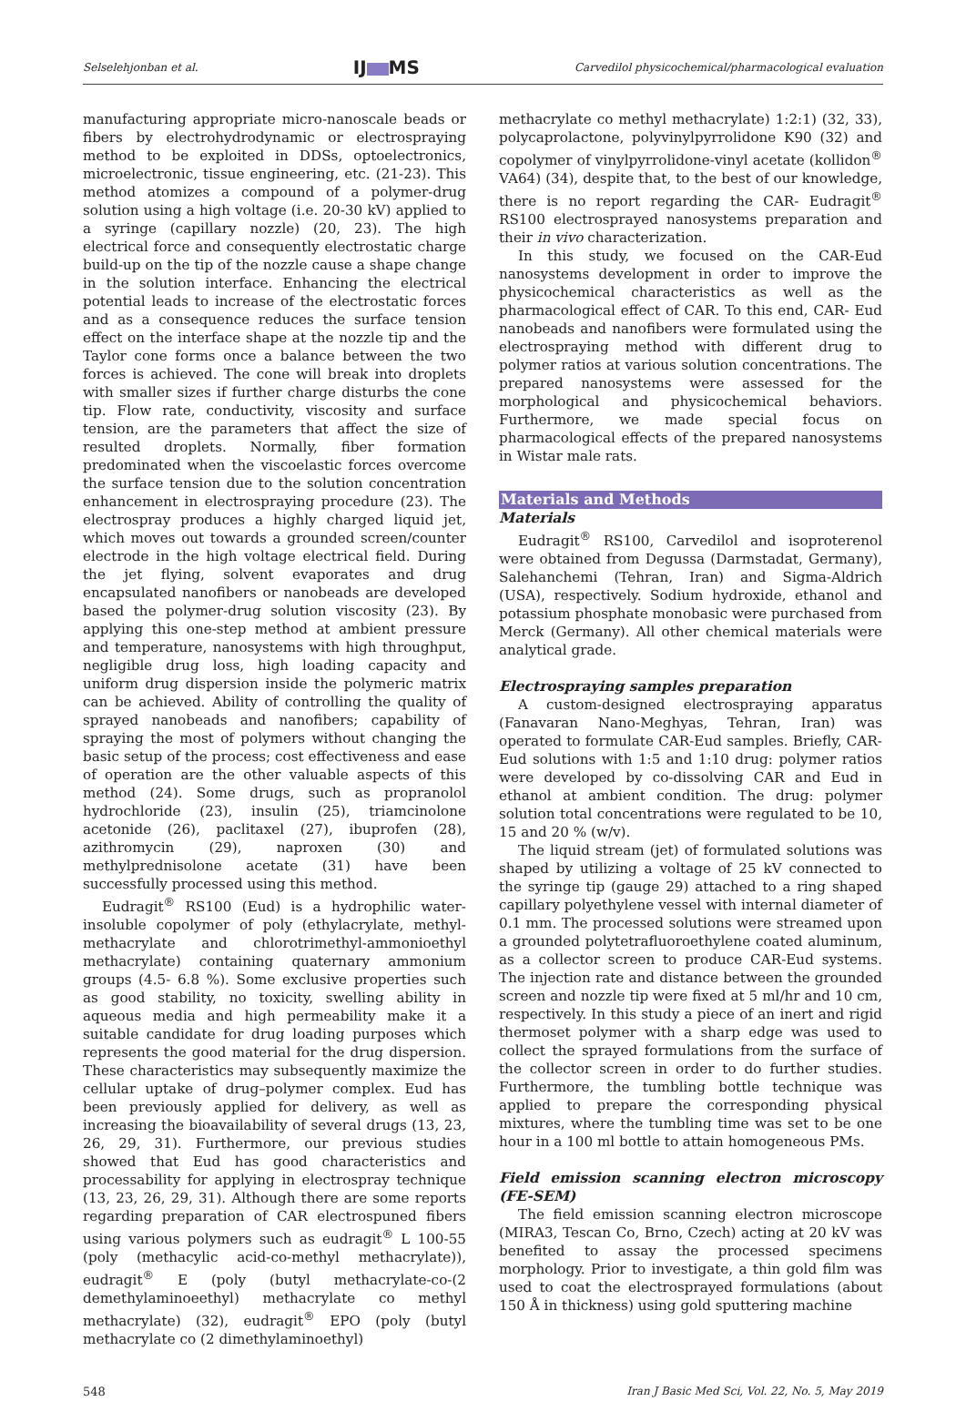Selselehjonban et al. IJ MS Carvedilol physicochemical/pharmacological evaluation
manufacturing appropriate micro-nanoscale beads or fibers by electrohydrodynamic or electrospraying method to be exploited in DDSs, optoelectronics, microelectronic, tissue engineering, etc. (21-23). This method atomizes a compound of a polymer-drug solution using a high voltage (i.e. 20-30 kV) applied to a syringe (capillary nozzle) (20, 23). The high electrical force and consequently electrostatic charge build-up on the tip of the nozzle cause a shape change in the solution interface. Enhancing the electrical potential leads to increase of the electrostatic forces and as a consequence reduces the surface tension effect on the interface shape at the nozzle tip and the Taylor cone forms once a balance between the two forces is achieved. The cone will break into droplets with smaller sizes if further charge disturbs the cone tip. Flow rate, conductivity, viscosity and surface tension, are the parameters that affect the size of resulted droplets. Normally, fiber formation predominated when the viscoelastic forces overcome the surface tension due to the solution concentration enhancement in electrospraying procedure (23). The electrospray produces a highly charged liquid jet, which moves out towards a grounded screen/counter electrode in the high voltage electrical field. During the jet flying, solvent evaporates and drug encapsulated nanofibers or nanobeads are developed based the polymer-drug solution viscosity (23). By applying this one-step method at ambient pressure and temperature, nanosystems with high throughput, negligible drug loss, high loading capacity and uniform drug dispersion inside the polymeric matrix can be achieved. Ability of controlling the quality of sprayed nanobeads and nanofibers; capability of spraying the most of polymers without changing the basic setup of the process; cost effectiveness and ease of operation are the other valuable aspects of this method (24). Some drugs, such as propranolol hydrochloride (23), insulin (25), triamcinolone acetonide (26), paclitaxel (27), ibuprofen (28), azithromycin (29), naproxen (30) and methylprednisolone acetate (31) have been successfully processed using this method.
Eudragit<sup>®</sup> RS100 (Eud) is a hydrophilic water-insoluble copolymer of poly (ethylacrylate, methyl-methacrylate and chlorotrimethyl-ammonioethyl methacrylate) containing quaternary ammonium groups (4.5- 6.8 %). Some exclusive properties such as good stability, no toxicity, swelling ability in aqueous media and high permeability make it a suitable candidate for drug loading purposes which represents the good material for the drug dispersion. These characteristics may subsequently maximize the cellular uptake of drug–polymer complex. Eud has been previously applied for delivery, as well as increasing the bioavailability of several drugs (13, 23, 26, 29, 31). Furthermore, our previous studies showed that Eud has good characteristics and processability for applying in electrospray technique (13, 23, 26, 29, 31). Although there are some reports regarding preparation of CAR electrospuned fibers using various polymers such as eudragit<sup>®</sup> L 100-55 (poly (methacylic acid-co-methyl methacrylate)), eudragit<sup>®</sup> E (poly (butyl methacrylate-co-(2 demethylaminoeethyl) methacrylate co methyl methacrylate) (32), eudragit<sup>®</sup> EPO (poly (butyl methacrylate co (2 dimethylaminoethyl)
methacrylate co methyl methacrylate) 1:2:1) (32, 33), polycaprolactone, polyvinylpyrrolidone K90 (32) and copolymer of vinylpyrrolidone-vinyl acetate (kollidon<sup>®</sup> VA64) (34), despite that, to the best of our knowledge, there is no report regarding the CAR- Eudragit<sup>®</sup> RS100 electrosprayed nanosystems preparation and their in vivo characterization.
In this study, we focused on the CAR-Eud nanosystems development in order to improve the physicochemical characteristics as well as the pharmacological effect of CAR. To this end, CAR- Eud nanobeads and nanofibers were formulated using the electrospraying method with different drug to polymer ratios at various solution concentrations. The prepared nanosystems were assessed for the morphological and physicochemical behaviors. Furthermore, we made special focus on pharmacological effects of the prepared nanosystems in Wistar male rats.
Materials and Methods
Materials
Eudragit<sup>®</sup> RS100, Carvedilol and isoproterenol were obtained from Degussa (Darmstadat, Germany), Salehanchemi (Tehran, Iran) and Sigma-Aldrich (USA), respectively. Sodium hydroxide, ethanol and potassium phosphate monobasic were purchased from Merck (Germany). All other chemical materials were analytical grade.
Electrospraying samples preparation
A custom-designed electrospraying apparatus (Fanavaran Nano-Meghyas, Tehran, Iran) was operated to formulate CAR-Eud samples. Briefly, CAR-Eud solutions with 1:5 and 1:10 drug: polymer ratios were developed by co-dissolving CAR and Eud in ethanol at ambient condition. The drug: polymer solution total concentrations were regulated to be 10, 15 and 20 % (w/v).
The liquid stream (jet) of formulated solutions was shaped by utilizing a voltage of 25 kV connected to the syringe tip (gauge 29) attached to a ring shaped capillary polyethylene vessel with internal diameter of 0.1 mm. The processed solutions were streamed upon a grounded polytetrafluoroethylene coated aluminum, as a collector screen to produce CAR-Eud systems. The injection rate and distance between the grounded screen and nozzle tip were fixed at 5 ml/hr and 10 cm, respectively. In this study a piece of an inert and rigid thermoset polymer with a sharp edge was used to collect the sprayed formulations from the surface of the collector screen in order to do further studies. Furthermore, the tumbling bottle technique was applied to prepare the corresponding physical mixtures, where the tumbling time was set to be one hour in a 100 ml bottle to attain homogeneous PMs.
Field emission scanning electron microscopy (FE-SEM)
The field emission scanning electron microscope (MIRA3, Tescan Co, Brno, Czech) acting at 20 kV was benefited to assay the processed specimens morphology. Prior to investigate, a thin gold film was used to coat the electrosprayed formulations (about 150 Å in thickness) using gold sputtering machine
548 Iran J Basic Med Sci, Vol. 22, No. 5, May 2019